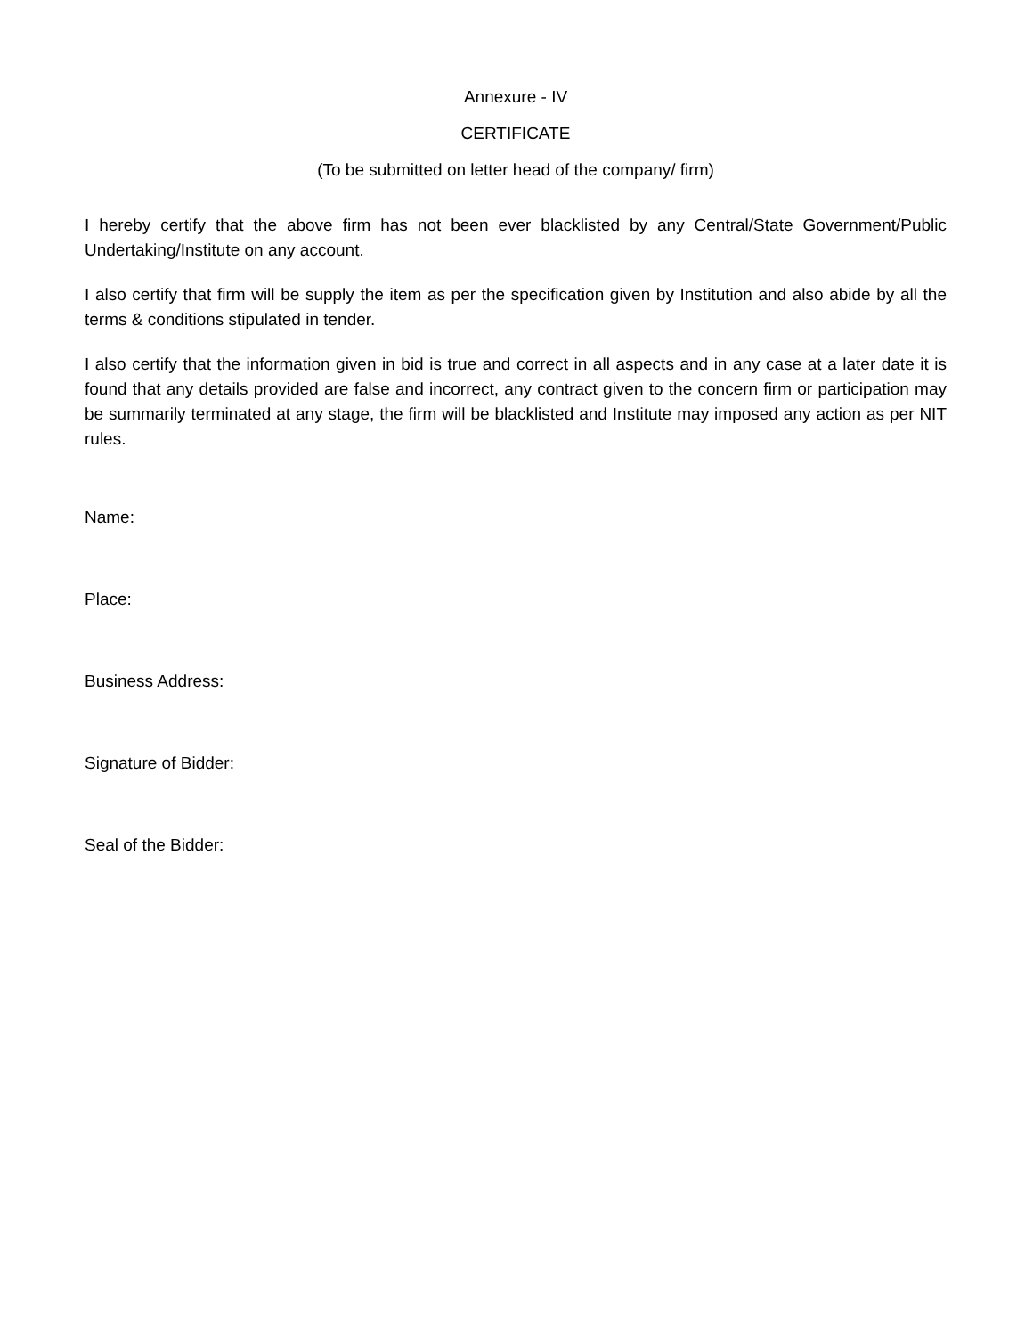Annexure - IV
CERTIFICATE
(To be submitted on letter head of the company/ firm)
I hereby certify that the above firm has not been ever blacklisted by any Central/State Government/Public Undertaking/Institute on any account.
I also certify that firm will be supply the item as per the specification given by Institution and also abide by all the terms & conditions stipulated in tender.
I also certify that the information given in bid is true and correct in all aspects and in any case at a later date it is found that any details provided are false and incorrect, any contract given to the concern firm or participation may be summarily terminated at any stage, the firm will be blacklisted and Institute may imposed any action as per NIT rules.
Name:
Place:
Business Address:
Signature of Bidder:
Seal of the Bidder: